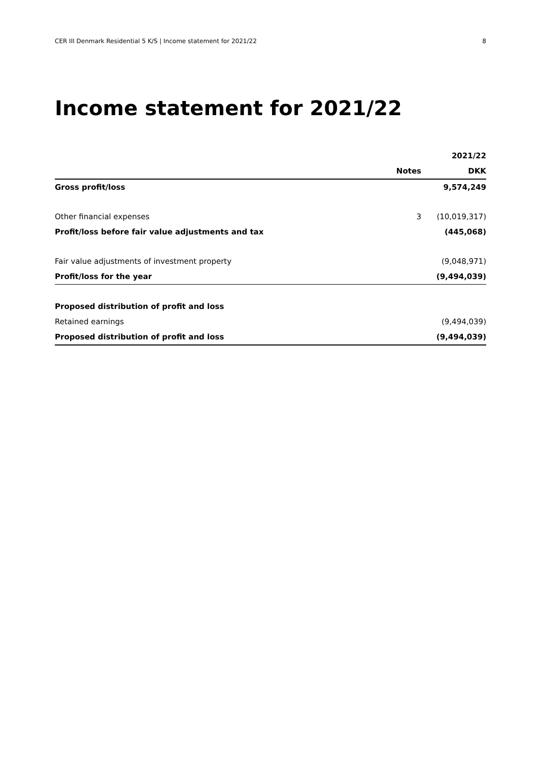CER III Denmark Residential 5 K/S | Income statement for 2021/22 8
Income statement for 2021/22
| | | 2021/22 |
| --- | --- | --- |
| | Notes | DKK |
| Gross profit/loss | | 9,574,249 |
| Other financial expenses | 3 | (10,019,317) |
| Profit/loss before fair value adjustments and tax | | (445,068) |
| Fair value adjustments of investment property | | (9,048,971) |
| Profit/loss for the year | | (9,494,039) |
| Proposed distribution of profit and loss | | |
| Retained earnings | | (9,494,039) |
| Proposed distribution of profit and loss | | (9,494,039) |